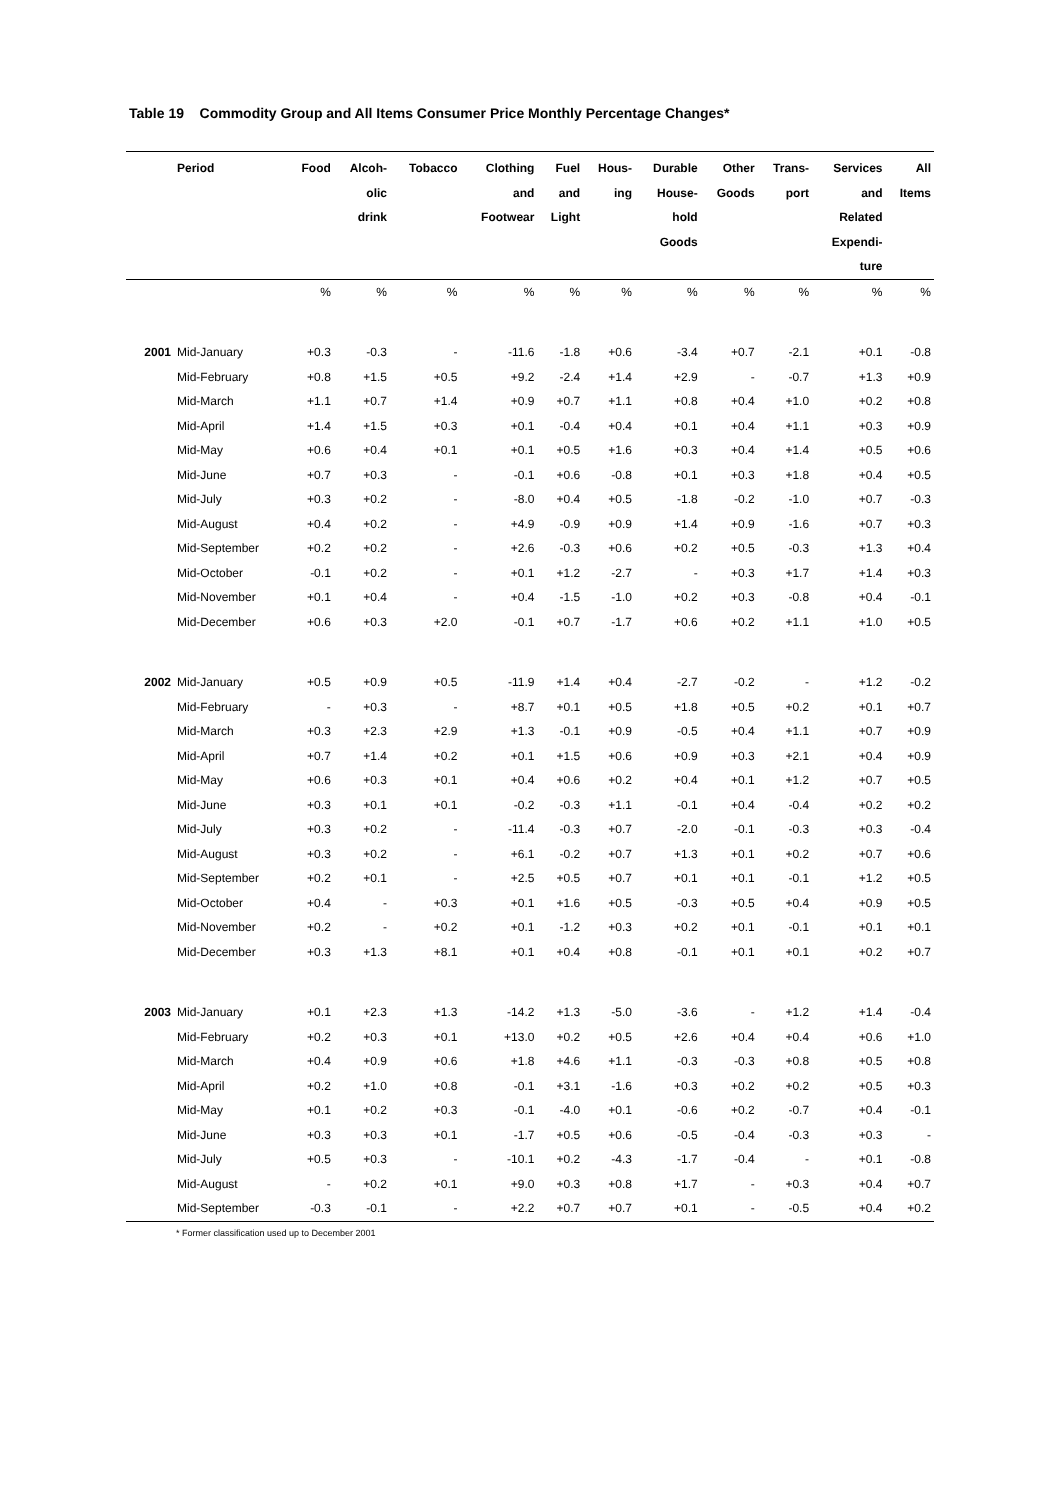Table 19 Commodity Group and All Items Consumer Price Monthly Percentage Changes*
| | Period | Food | Alcoh- olic drink | Tobacco | Clothing and Footwear | Fuel and Light | Hous- ing | Durable House- hold Goods | Other Goods | Trans- port | Services and Related Expendi- ture | All Items |
| --- | --- | --- | --- | --- | --- | --- | --- | --- | --- | --- | --- | --- |
| | | % | % | % | % | % | % | % | % | % | % | % |
| 2001 | Mid-January | +0.3 | -0.3 | - | -11.6 | -1.8 | +0.6 | -3.4 | +0.7 | -2.1 | +0.1 | -0.8 |
| | Mid-February | +0.8 | +1.5 | +0.5 | +9.2 | -2.4 | +1.4 | +2.9 | - | -0.7 | +1.3 | +0.9 |
| | Mid-March | +1.1 | +0.7 | +1.4 | +0.9 | +0.7 | +1.1 | +0.8 | +0.4 | +1.0 | +0.2 | +0.8 |
| | Mid-April | +1.4 | +1.5 | +0.3 | +0.1 | -0.4 | +0.4 | +0.1 | +0.4 | +1.1 | +0.3 | +0.9 |
| | Mid-May | +0.6 | +0.4 | +0.1 | +0.1 | +0.5 | +1.6 | +0.3 | +0.4 | +1.4 | +0.5 | +0.6 |
| | Mid-June | +0.7 | +0.3 | - | -0.1 | +0.6 | -0.8 | +0.1 | +0.3 | +1.8 | +0.4 | +0.5 |
| | Mid-July | +0.3 | +0.2 | - | -8.0 | +0.4 | +0.5 | -1.8 | -0.2 | -1.0 | +0.7 | -0.3 |
| | Mid-August | +0.4 | +0.2 | - | +4.9 | -0.9 | +0.9 | +1.4 | +0.9 | -1.6 | +0.7 | +0.3 |
| | Mid-September | +0.2 | +0.2 | - | +2.6 | -0.3 | +0.6 | +0.2 | +0.5 | -0.3 | +1.3 | +0.4 |
| | Mid-October | -0.1 | +0.2 | - | +0.1 | +1.2 | -2.7 | - | +0.3 | +1.7 | +1.4 | +0.3 |
| | Mid-November | +0.1 | +0.4 | - | +0.4 | -1.5 | -1.0 | +0.2 | +0.3 | -0.8 | +0.4 | -0.1 |
| | Mid-December | +0.6 | +0.3 | +2.0 | -0.1 | +0.7 | -1.7 | +0.6 | +0.2 | +1.1 | +1.0 | +0.5 |
| 2002 | Mid-January | +0.5 | +0.9 | +0.5 | -11.9 | +1.4 | +0.4 | -2.7 | -0.2 | - | +1.2 | -0.2 |
| | Mid-February | - | +0.3 | - | +8.7 | +0.1 | +0.5 | +1.8 | +0.5 | +0.2 | +0.1 | +0.7 |
| | Mid-March | +0.3 | +2.3 | +2.9 | +1.3 | -0.1 | +0.9 | -0.5 | +0.4 | +1.1 | +0.7 | +0.9 |
| | Mid-April | +0.7 | +1.4 | +0.2 | +0.1 | +1.5 | +0.6 | +0.9 | +0.3 | +2.1 | +0.4 | +0.9 |
| | Mid-May | +0.6 | +0.3 | +0.1 | +0.4 | +0.6 | +0.2 | +0.4 | +0.1 | +1.2 | +0.7 | +0.5 |
| | Mid-June | +0.3 | +0.1 | +0.1 | -0.2 | -0.3 | +1.1 | -0.1 | +0.4 | -0.4 | +0.2 | +0.2 |
| | Mid-July | +0.3 | +0.2 | - | -11.4 | -0.3 | +0.7 | -2.0 | -0.1 | -0.3 | +0.3 | -0.4 |
| | Mid-August | +0.3 | +0.2 | - | +6.1 | -0.2 | +0.7 | +1.3 | +0.1 | +0.2 | +0.7 | +0.6 |
| | Mid-September | +0.2 | +0.1 | - | +2.5 | +0.5 | +0.7 | +0.1 | +0.1 | -0.1 | +1.2 | +0.5 |
| | Mid-October | +0.4 | - | +0.3 | +0.1 | +1.6 | +0.5 | -0.3 | +0.5 | +0.4 | +0.9 | +0.5 |
| | Mid-November | +0.2 | - | +0.2 | +0.1 | -1.2 | +0.3 | +0.2 | +0.1 | -0.1 | +0.1 | +0.1 |
| | Mid-December | +0.3 | +1.3 | +8.1 | +0.1 | +0.4 | +0.8 | -0.1 | +0.1 | +0.1 | +0.2 | +0.7 |
| 2003 | Mid-January | +0.1 | +2.3 | +1.3 | -14.2 | +1.3 | -5.0 | -3.6 | - | +1.2 | +1.4 | -0.4 |
| | Mid-February | +0.2 | +0.3 | +0.1 | +13.0 | +0.2 | +0.5 | +2.6 | +0.4 | +0.4 | +0.6 | +1.0 |
| | Mid-March | +0.4 | +0.9 | +0.6 | +1.8 | +4.6 | +1.1 | -0.3 | -0.3 | +0.8 | +0.5 | +0.8 |
| | Mid-April | +0.2 | +1.0 | +0.8 | -0.1 | +3.1 | -1.6 | +0.3 | +0.2 | +0.2 | +0.5 | +0.3 |
| | Mid-May | +0.1 | +0.2 | +0.3 | -0.1 | -4.0 | +0.1 | -0.6 | +0.2 | -0.7 | +0.4 | -0.1 |
| | Mid-June | +0.3 | +0.3 | +0.1 | -1.7 | +0.5 | +0.6 | -0.5 | -0.4 | -0.3 | +0.3 | - |
| | Mid-July | +0.5 | +0.3 | - | -10.1 | +0.2 | -4.3 | -1.7 | -0.4 | - | +0.1 | -0.8 |
| | Mid-August | - | +0.2 | +0.1 | +9.0 | +0.3 | +0.8 | +1.7 | - | +0.3 | +0.4 | +0.7 |
| | Mid-September | -0.3 | -0.1 | - | +2.2 | +0.7 | +0.7 | +0.1 | - | -0.5 | +0.4 | +0.2 |
* Former classification used up to December 2001